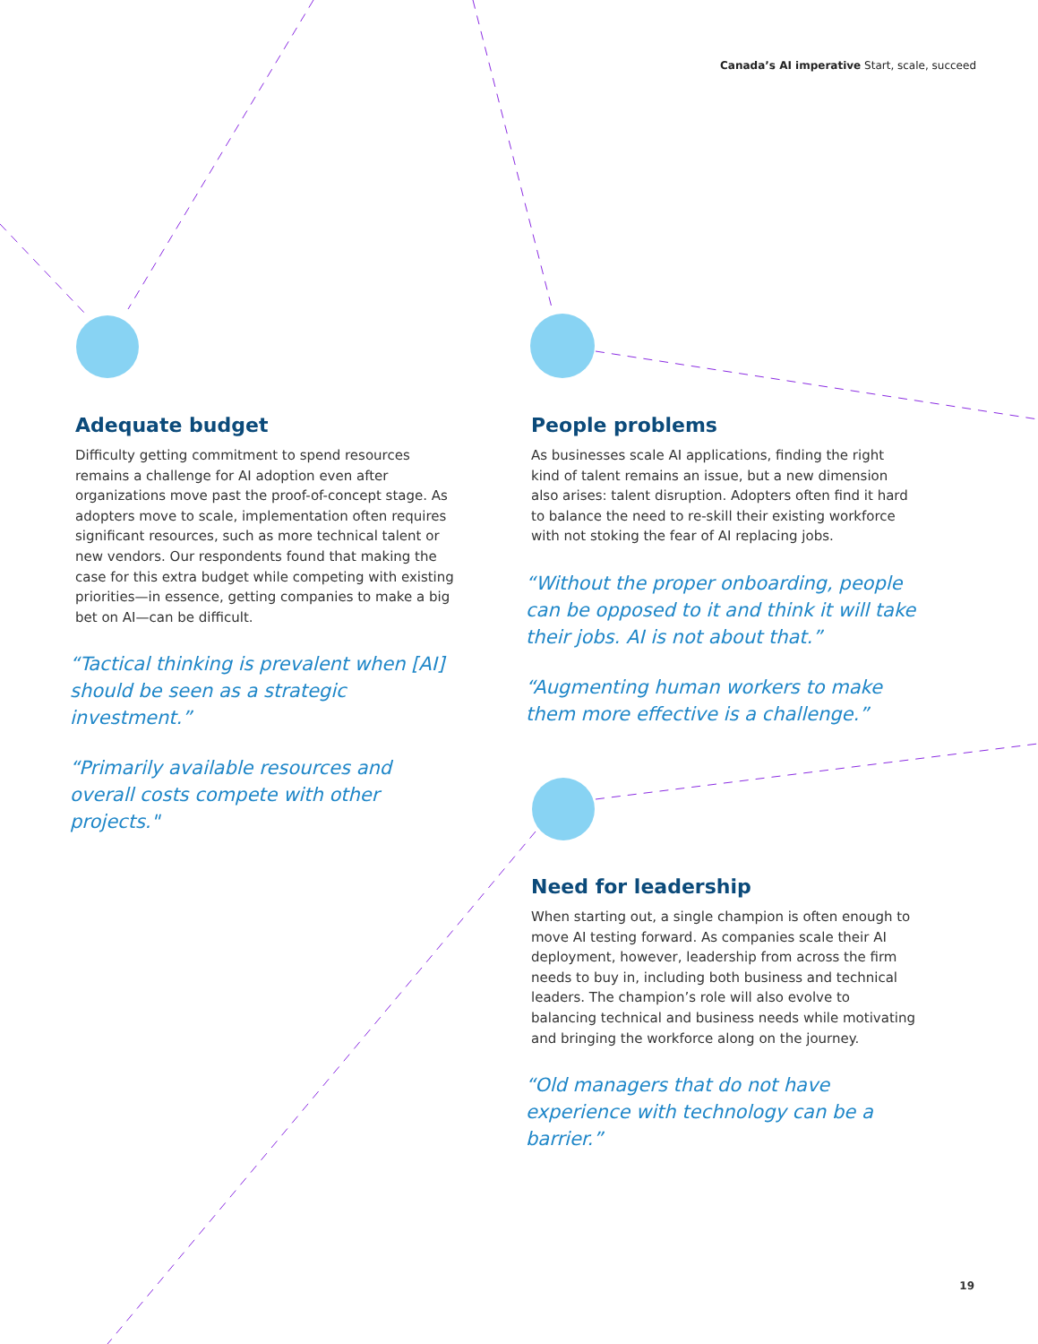Canada’s AI imperative Start, scale, succeed
Adequate budget
Difficulty getting commitment to spend resources remains a challenge for AI adoption even after organizations move past the proof-of-concept stage. As adopters move to scale, implementation often requires significant resources, such as more technical talent or new vendors. Our respondents found that making the case for this extra budget while competing with existing priorities—in essence, getting companies to make a big bet on AI—can be difficult.
“Tactical thinking is prevalent when [AI] should be seen as a strategic investment.”
“Primarily available resources and overall costs compete with other projects."
People problems
As businesses scale AI applications, finding the right kind of talent remains an issue, but a new dimension also arises: talent disruption. Adopters often find it hard to balance the need to re-skill their existing workforce with not stoking the fear of AI replacing jobs.
“Without the proper onboarding, people can be opposed to it and think it will take their jobs. AI is not about that.”
“Augmenting human workers to make them more effective is a challenge.”
Need for leadership
When starting out, a single champion is often enough to move AI testing forward. As companies scale their AI deployment, however, leadership from across the firm needs to buy in, including both business and technical leaders. The champion’s role will also evolve to balancing technical and business needs while motivating and bringing the workforce along on the journey.
“Old managers that do not have experience with technology can be a barrier.”
19